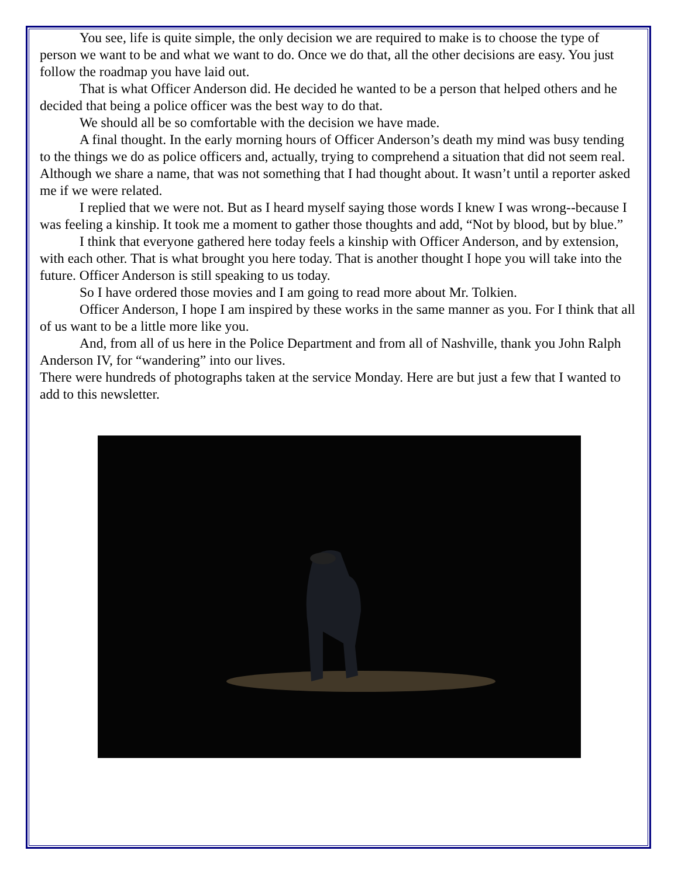You see, life is quite simple, the only decision we are required to make is to choose the type of person we want to be and what we want to do. Once we do that, all the other decisions are easy. You just follow the roadmap you have laid out.
That is what Officer Anderson did. He decided he wanted to be a person that helped others and he decided that being a police officer was the best way to do that.
We should all be so comfortable with the decision we have made.
A final thought. In the early morning hours of Officer Anderson’s death my mind was busy tending to the things we do as police officers and, actually, trying to comprehend a situation that did not seem real. Although we share a name, that was not something that I had thought about. It wasn’t until a reporter asked me if we were related.
I replied that we were not. But as I heard myself saying those words I knew I was wrong--because I was feeling a kinship. It took me a moment to gather those thoughts and add, “Not by blood, but by blue.”
I think that everyone gathered here today feels a kinship with Officer Anderson, and by extension, with each other. That is what brought you here today. That is another thought I hope you will take into the future. Officer Anderson is still speaking to us today.
So I have ordered those movies and I am going to read more about Mr. Tolkien.
Officer Anderson, I hope I am inspired by these works in the same manner as you. For I think that all of us want to be a little more like you.
And, from all of us here in the Police Department and from all of Nashville, thank you John Ralph Anderson IV, for “wandering” into our lives.
There were hundreds of photographs taken at the service Monday. Here are but just a few that I wanted to add to this newsletter.